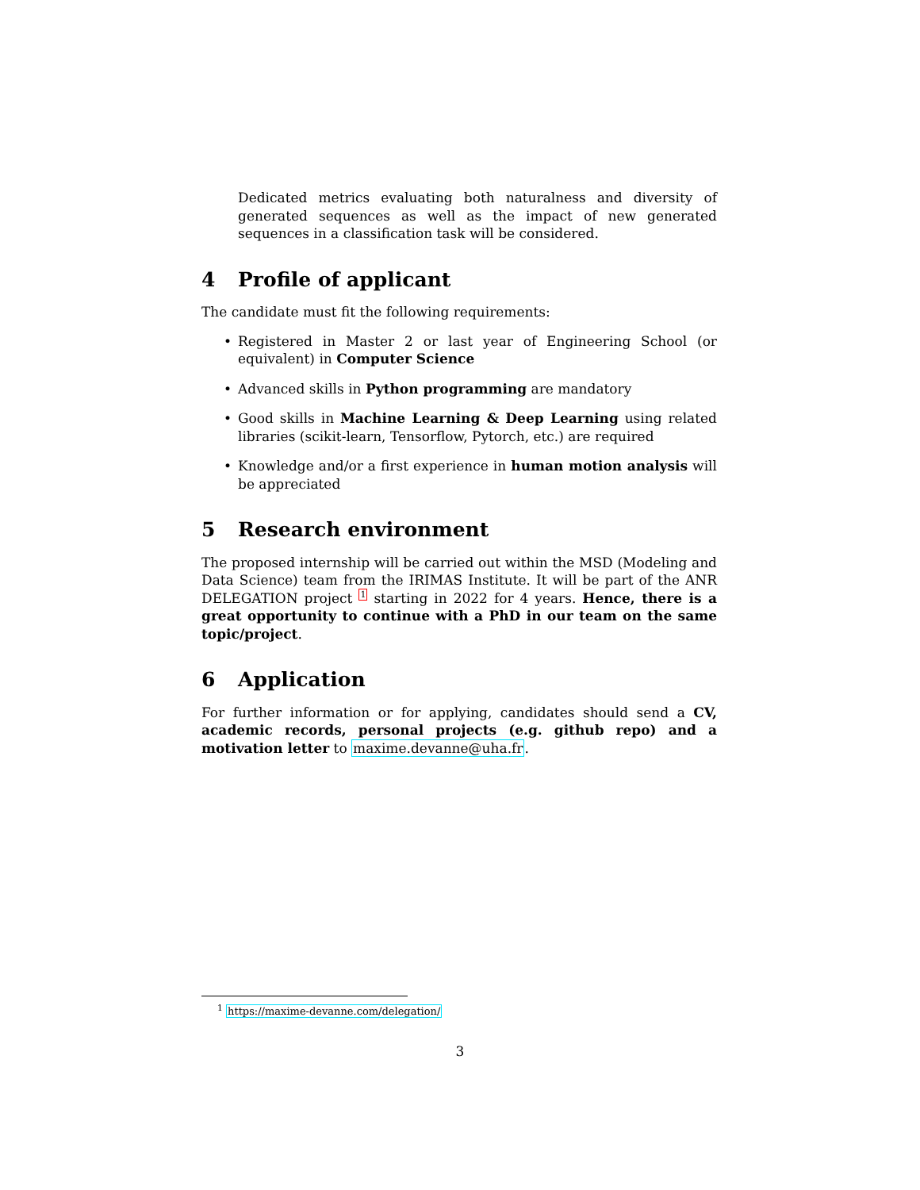Dedicated metrics evaluating both naturalness and diversity of generated sequences as well as the impact of new generated sequences in a classification task will be considered.
4 Profile of applicant
The candidate must fit the following requirements:
• Registered in Master 2 or last year of Engineering School (or equivalent) in Computer Science
• Advanced skills in Python programming are mandatory
• Good skills in Machine Learning & Deep Learning using related libraries (scikit-learn, Tensorflow, Pytorch, etc.) are required
• Knowledge and/or a first experience in human motion analysis will be appreciated
5 Research environment
The proposed internship will be carried out within the MSD (Modeling and Data Science) team from the IRIMAS Institute. It will be part of the ANR DELEGATION project <sup>1</sup> starting in 2022 for 4 years. Hence, there is a great opportunity to continue with a PhD in our team on the same topic/project.
6 Application
For further information or for applying, candidates should send a CV, academic records, personal projects (e.g. github repo) and a motivation letter to maxime.devanne@uha.fr.
<sup>1</sup> https://maxime-devanne.com/delegation/
3